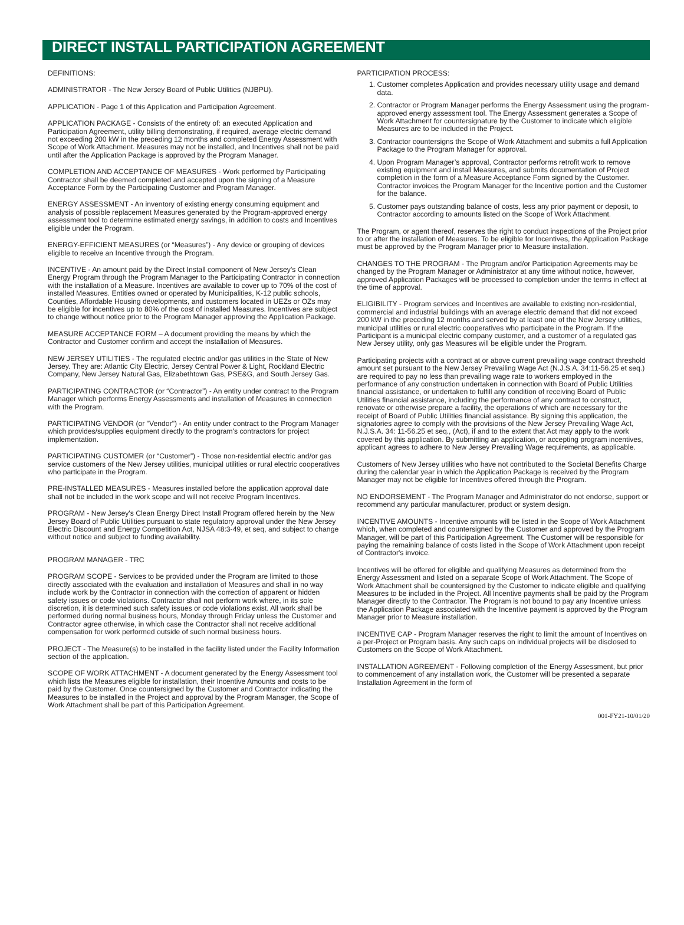DIRECT INSTALL PARTICIPATION AGREEMENT
DEFINITIONS:
ADMINISTRATOR - The New Jersey Board of Public Utilities (NJBPU).
APPLICATION - Page 1 of this Application and Participation Agreement.
APPLICATION PACKAGE - Consists of the entirety of: an executed Application and Participation Agreement, utility billing demonstrating, if required, average electric demand not exceeding 200 kW in the preceding 12 months and completed Energy Assessment with Scope of Work Attachment. Measures may not be installed, and Incentives shall not be paid until after the Application Package is approved by the Program Manager.
COMPLETION AND ACCEPTANCE OF MEASURES - Work performed by Participating Contractor shall be deemed completed and accepted upon the signing of a Measure Acceptance Form by the Participating Customer and Program Manager.
ENERGY ASSESSMENT - An inventory of existing energy consuming equipment and analysis of possible replacement Measures generated by the Program-approved energy assessment tool to determine estimated energy savings, in addition to costs and Incentives eligible under the Program.
ENERGY-EFFICIENT MEASURES (or “Measures”) - Any device or grouping of devices eligible to receive an Incentive through the Program.
INCENTIVE - An amount paid by the Direct Install component of New Jersey’s Clean Energy Program through the Program Manager to the Participating Contractor in connection with the installation of a Measure. Incentives are available to cover up to 70% of the cost of installed Measures. Entities owned or operated by Municipalities, K-12 public schools, Counties, Affordable Housing developments, and customers located in UEZs or OZs may be eligible for incentives up to 80% of the cost of installed Measures. Incentives are subject to change without notice prior to the Program Manager approving the Application Package.
MEASURE ACCEPTANCE FORM – A document providing the means by which the Contractor and Customer confirm and accept the installation of Measures.
NEW JERSEY UTILITIES - The regulated electric and/or gas utilities in the State of New Jersey. They are: Atlantic City Electric, Jersey Central Power & Light, Rockland Electric Company, New Jersey Natural Gas, Elizabethtown Gas, PSE&G, and South Jersey Gas.
PARTICIPATING CONTRACTOR (or “Contractor”) - An entity under contract to the Program Manager which performs Energy Assessments and installation of Measures in connection with the Program.
PARTICIPATING VENDOR (or "Vendor") - An entity under contract to the Program Manager which provides/supplies equipment directly to the program's contractors for project implementation.
PARTICIPATING CUSTOMER (or “Customer”) - Those non-residential electric and/or gas service customers of the New Jersey utilities, municipal utilities or rural electric cooperatives who participate in the Program.
PRE-INSTALLED MEASURES - Measures installed before the application approval date shall not be included in the work scope and will not receive Program Incentives.
PROGRAM - New Jersey's Clean Energy Direct Install Program offered herein by the New Jersey Board of Public Utilities pursuant to state regulatory approval under the New Jersey Electric Discount and Energy Competition Act, NJSA 48:3-49, et seq, and subject to change without notice and subject to funding availability.
PROGRAM MANAGER - TRC
PROGRAM SCOPE - Services to be provided under the Program are limited to those directly associated with the evaluation and installation of Measures and shall in no way include work by the Contractor in connection with the correction of apparent or hidden safety issues or code violations. Contractor shall not perform work where, in its sole discretion, it is determined such safety issues or code violations exist. All work shall be performed during normal business hours, Monday through Friday unless the Customer and Contractor agree otherwise, in which case the Contractor shall not receive additional compensation for work performed outside of such normal business hours.
PROJECT - The Measure(s) to be installed in the facility listed under the Facility Information section of the application.
SCOPE OF WORK ATTACHMENT - A document generated by the Energy Assessment tool which lists the Measures eligible for installation, their Incentive Amounts and costs to be paid by the Customer. Once countersigned by the Customer and Contractor indicating the Measures to be installed in the Project and approval by the Program Manager, the Scope of Work Attachment shall be part of this Participation Agreement.
PARTICIPATION PROCESS:
1. Customer completes Application and provides necessary utility usage and demand data.
2. Contractor or Program Manager performs the Energy Assessment using the program-approved energy assessment tool. The Energy Assessment generates a Scope of Work Attachment for countersignature by the Customer to indicate which eligible Measures are to be included in the Project.
3. Contractor countersigns the Scope of Work Attachment and submits a full Application Package to the Program Manager for approval.
4. Upon Program Manager’s approval, Contractor performs retrofit work to remove existing equipment and install Measures, and submits documentation of Project completion in the form of a Measure Acceptance Form signed by the Customer. Contractor invoices the Program Manager for the Incentive portion and the Customer for the balance.
5. Customer pays outstanding balance of costs, less any prior payment or deposit, to Contractor according to amounts listed on the Scope of Work Attachment.
The Program, or agent thereof, reserves the right to conduct inspections of the Project prior to or after the installation of Measures. To be eligible for Incentives, the Application Package must be approved by the Program Manager prior to Measure installation.
CHANGES TO THE PROGRAM - The Program and/or Participation Agreements may be changed by the Program Manager or Administrator at any time without notice, however, approved Application Packages will be processed to completion under the terms in effect at the time of approval.
ELIGIBILITY - Program services and Incentives are available to existing non-residential, commercial and industrial buildings with an average electric demand that did not exceed 200 kW in the preceding 12 months and served by at least one of the New Jersey utilities, municipal utilities or rural electric cooperatives who participate in the Program. If the Participant is a municipal electric company customer, and a customer of a regulated gas New Jersey utility, only gas Measures will be eligible under the Program.
Participating projects with a contract at or above current prevailing wage contract threshold amount set pursuant to the New Jersey Prevailing Wage Act (N.J.S.A. 34:11-56.25 et seq.) are required to pay no less than prevailing wage rate to workers employed in the performance of any construction undertaken in connection with Board of Public Utilities financial assistance, or undertaken to fulfill any condition of receiving Board of Public Utilities financial assistance, including the performance of any contract to construct, renovate or otherwise prepare a facility, the operations of which are necessary for the receipt of Board of Public Utilities financial assistance. By signing this application, the signatories agree to comply with the provisions of the New Jersey Prevailing Wage Act, N.J.S.A. 34: 11-56.25 et seq., (Act), if and to the extent that Act may apply to the work covered by this application. By submitting an application, or accepting program incentives, applicant agrees to adhere to New Jersey Prevailing Wage requirements, as applicable.
Customers of New Jersey utilities who have not contributed to the Societal Benefits Charge during the calendar year in which the Application Package is received by the Program Manager may not be eligible for Incentives offered through the Program.
NO ENDORSEMENT - The Program Manager and Administrator do not endorse, support or recommend any particular manufacturer, product or system design.
INCENTIVE AMOUNTS - Incentive amounts will be listed in the Scope of Work Attachment which, when completed and countersigned by the Customer and approved by the Program Manager, will be part of this Participation Agreement. The Customer will be responsible for paying the remaining balance of costs listed in the Scope of Work Attachment upon receipt of Contractor's invoice.
Incentives will be offered for eligible and qualifying Measures as determined from the Energy Assessment and listed on a separate Scope of Work Attachment. The Scope of Work Attachment shall be countersigned by the Customer to indicate eligible and qualifying Measures to be included in the Project. All Incentive payments shall be paid by the Program Manager directly to the Contractor. The Program is not bound to pay any Incentive unless the Application Package associated with the Incentive payment is approved by the Program Manager prior to Measure installation.
INCENTIVE CAP - Program Manager reserves the right to limit the amount of Incentives on a per-Project or Program basis. Any such caps on individual projects will be disclosed to Customers on the Scope of Work Attachment.
INSTALLATION AGREEMENT - Following completion of the Energy Assessment, but prior to commencement of any installation work, the Customer will be presented a separate Installation Agreement in the form of
001-FY21-10/01/20